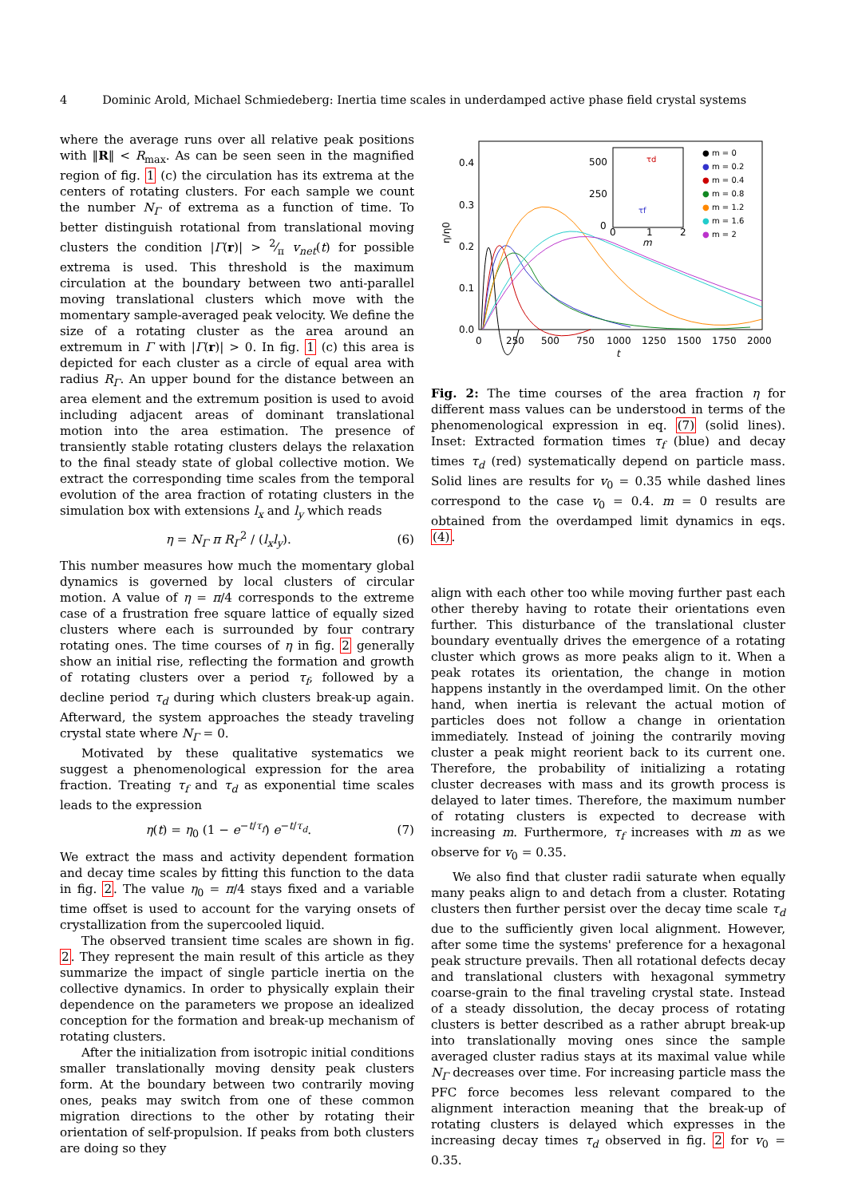4 Dominic Arold, Michael Schmiedeberg: Inertia time scales in underdamped active phase field crystal systems
where the average runs over all relative peak positions with ‖R‖ < R<sub>max</sub>. As can be seen seen in the magnified region of fig. 1 (c) the circulation has its extrema at the centers of rotating clusters. For each sample we count the number N<sub>Γ</sub> of extrema as a function of time. To better distinguish rotational from translational moving clusters the condition |Γ(r)| > 2⁄π v<sub>net</sub>(t) for possible extrema is used. This threshold is the maximum circulation at the boundary between two anti-parallel moving translational clusters which move with the momentary sample-averaged peak velocity. We define the size of a rotating cluster as the area around an extremum in Γ with |Γ(r)| > 0. In fig. 1 (c) this area is depicted for each cluster as a circle of equal area with radius R<sub>Γ</sub>. An upper bound for the distance between an area element and the extremum position is used to avoid including adjacent areas of dominant translational motion into the area estimation. The presence of transiently stable rotating clusters delays the relaxation to the final steady state of global collective motion. We extract the corresponding time scales from the temporal evolution of the area fraction of rotating clusters in the simulation box with extensions l<sub>x</sub> and l<sub>y</sub> which reads
η = N<sub>Γ</sub> π R<sub>Γ</sub><sup>2</sup> / (l<sub>x</sub>l<sub>y</sub>). (6)
This number measures how much the momentary global dynamics is governed by local clusters of circular motion. A value of η = π/4 corresponds to the extreme case of a frustration free square lattice of equally sized clusters where each is surrounded by four contrary rotating ones. The time courses of η in fig. 2 generally show an initial rise, reflecting the formation and growth of rotating clusters over a period τ<sub>f</sub>, followed by a decline period τ<sub>d</sub> during which clusters break-up again. Afterward, the system approaches the steady traveling crystal state where N<sub>Γ</sub> = 0.
Motivated by these qualitative systematics we suggest a phenomenological expression for the area fraction. Treating τ<sub>f</sub> and τ<sub>d</sub> as exponential time scales leads to the expression
η(t) = η<sub>0</sub> (1 − e<sup>−t/τ<sub>f</sub></sup>) e<sup>−t/τ<sub>d</sub></sup>. (7)
We extract the mass and activity dependent formation and decay time scales by fitting this function to the data in fig. 2. The value η<sub>0</sub> = π/4 stays fixed and a variable time offset is used to account for the varying onsets of crystallization from the supercooled liquid.
The observed transient time scales are shown in fig. 2. They represent the main result of this article as they summarize the impact of single particle inertia on the collective dynamics. In order to physically explain their dependence on the parameters we propose an idealized conception for the formation and break-up mechanism of rotating clusters.
After the initialization from isotropic initial conditions smaller translationally moving density peak clusters form. At the boundary between two contrarily moving ones, peaks may switch from one of these common migration directions to the other by rotating their orientation of self-propulsion. If peaks from both clusters are doing so they
0.4
0.3
0.2
0.1
0.0
η/η0
0
250
500
750
1000
1250
1500
1750
2000
t
500
250
0
0
1
2
m
τd
τf
● m = 0
● m = 0.2
● m = 0.4
● m = 0.8
● m = 1.2
● m = 1.6
● m = 2
Fig. 2: The time courses of the area fraction η for different mass values can be understood in terms of the phenomenological expression in eq. (7) (solid lines). Inset: Extracted formation times τ<sub>f</sub> (blue) and decay times τ<sub>d</sub> (red) systematically depend on particle mass. Solid lines are results for v<sub>0</sub> = 0.35 while dashed lines correspond to the case v<sub>0</sub> = 0.4. m = 0 results are obtained from the overdamped limit dynamics in eqs. (4).
align with each other too while moving further past each other thereby having to rotate their orientations even further. This disturbance of the translational cluster boundary eventually drives the emergence of a rotating cluster which grows as more peaks align to it. When a peak rotates its orientation, the change in motion happens instantly in the overdamped limit. On the other hand, when inertia is relevant the actual motion of particles does not follow a change in orientation immediately. Instead of joining the contrarily moving cluster a peak might reorient back to its current one. Therefore, the probability of initializing a rotating cluster decreases with mass and its growth process is delayed to later times. Therefore, the maximum number of rotating clusters is expected to decrease with increasing m. Furthermore, τ<sub>f</sub> increases with m as we observe for v<sub>0</sub> = 0.35.
We also find that cluster radii saturate when equally many peaks align to and detach from a cluster. Rotating clusters then further persist over the decay time scale τ<sub>d</sub> due to the sufficiently given local alignment. However, after some time the systems' preference for a hexagonal peak structure prevails. Then all rotational defects decay and translational clusters with hexagonal symmetry coarse-grain to the final traveling crystal state. Instead of a steady dissolution, the decay process of rotating clusters is better described as a rather abrupt break-up into translationally moving ones since the sample averaged cluster radius stays at its maximal value while N<sub>Γ</sub> decreases over time. For increasing particle mass the PFC force becomes less relevant compared to the alignment interaction meaning that the break-up of rotating clusters is delayed which expresses in the increasing decay times τ<sub>d</sub> observed in fig. 2 for v<sub>0</sub> = 0.35.